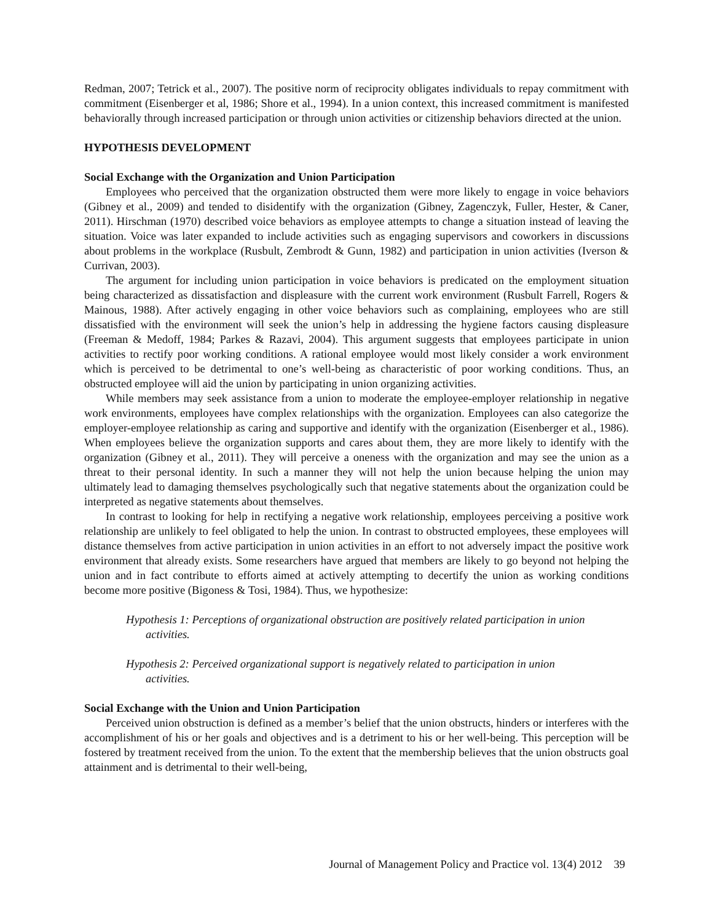Redman, 2007; Tetrick et al., 2007). The positive norm of reciprocity obligates individuals to repay commitment with commitment (Eisenberger et al, 1986; Shore et al., 1994). In a union context, this increased commitment is manifested behaviorally through increased participation or through union activities or citizenship behaviors directed at the union.
HYPOTHESIS DEVELOPMENT
Social Exchange with the Organization and Union Participation
Employees who perceived that the organization obstructed them were more likely to engage in voice behaviors (Gibney et al., 2009) and tended to disidentify with the organization (Gibney, Zagenczyk, Fuller, Hester, & Caner, 2011). Hirschman (1970) described voice behaviors as employee attempts to change a situation instead of leaving the situation. Voice was later expanded to include activities such as engaging supervisors and coworkers in discussions about problems in the workplace (Rusbult, Zembrodt & Gunn, 1982) and participation in union activities (Iverson & Currivan, 2003).
The argument for including union participation in voice behaviors is predicated on the employment situation being characterized as dissatisfaction and displeasure with the current work environment (Rusbult Farrell, Rogers & Mainous, 1988). After actively engaging in other voice behaviors such as complaining, employees who are still dissatisfied with the environment will seek the union’s help in addressing the hygiene factors causing displeasure (Freeman & Medoff, 1984; Parkes & Razavi, 2004). This argument suggests that employees participate in union activities to rectify poor working conditions. A rational employee would most likely consider a work environment which is perceived to be detrimental to one’s well-being as characteristic of poor working conditions. Thus, an obstructed employee will aid the union by participating in union organizing activities.
While members may seek assistance from a union to moderate the employee-employer relationship in negative work environments, employees have complex relationships with the organization. Employees can also categorize the employer-employee relationship as caring and supportive and identify with the organization (Eisenberger et al., 1986). When employees believe the organization supports and cares about them, they are more likely to identify with the organization (Gibney et al., 2011). They will perceive a oneness with the organization and may see the union as a threat to their personal identity. In such a manner they will not help the union because helping the union may ultimately lead to damaging themselves psychologically such that negative statements about the organization could be interpreted as negative statements about themselves.
In contrast to looking for help in rectifying a negative work relationship, employees perceiving a positive work relationship are unlikely to feel obligated to help the union. In contrast to obstructed employees, these employees will distance themselves from active participation in union activities in an effort to not adversely impact the positive work environment that already exists. Some researchers have argued that members are likely to go beyond not helping the union and in fact contribute to efforts aimed at actively attempting to decertify the union as working conditions become more positive (Bigoness & Tosi, 1984). Thus, we hypothesize:
Hypothesis 1: Perceptions of organizational obstruction are positively related participation in union activities.
Hypothesis 2: Perceived organizational support is negatively related to participation in union activities.
Social Exchange with the Union and Union Participation
Perceived union obstruction is defined as a member’s belief that the union obstructs, hinders or interferes with the accomplishment of his or her goals and objectives and is a detriment to his or her well-being. This perception will be fostered by treatment received from the union. To the extent that the membership believes that the union obstructs goal attainment and is detrimental to their well-being,
Journal of Management Policy and Practice vol. 13(4) 2012 39